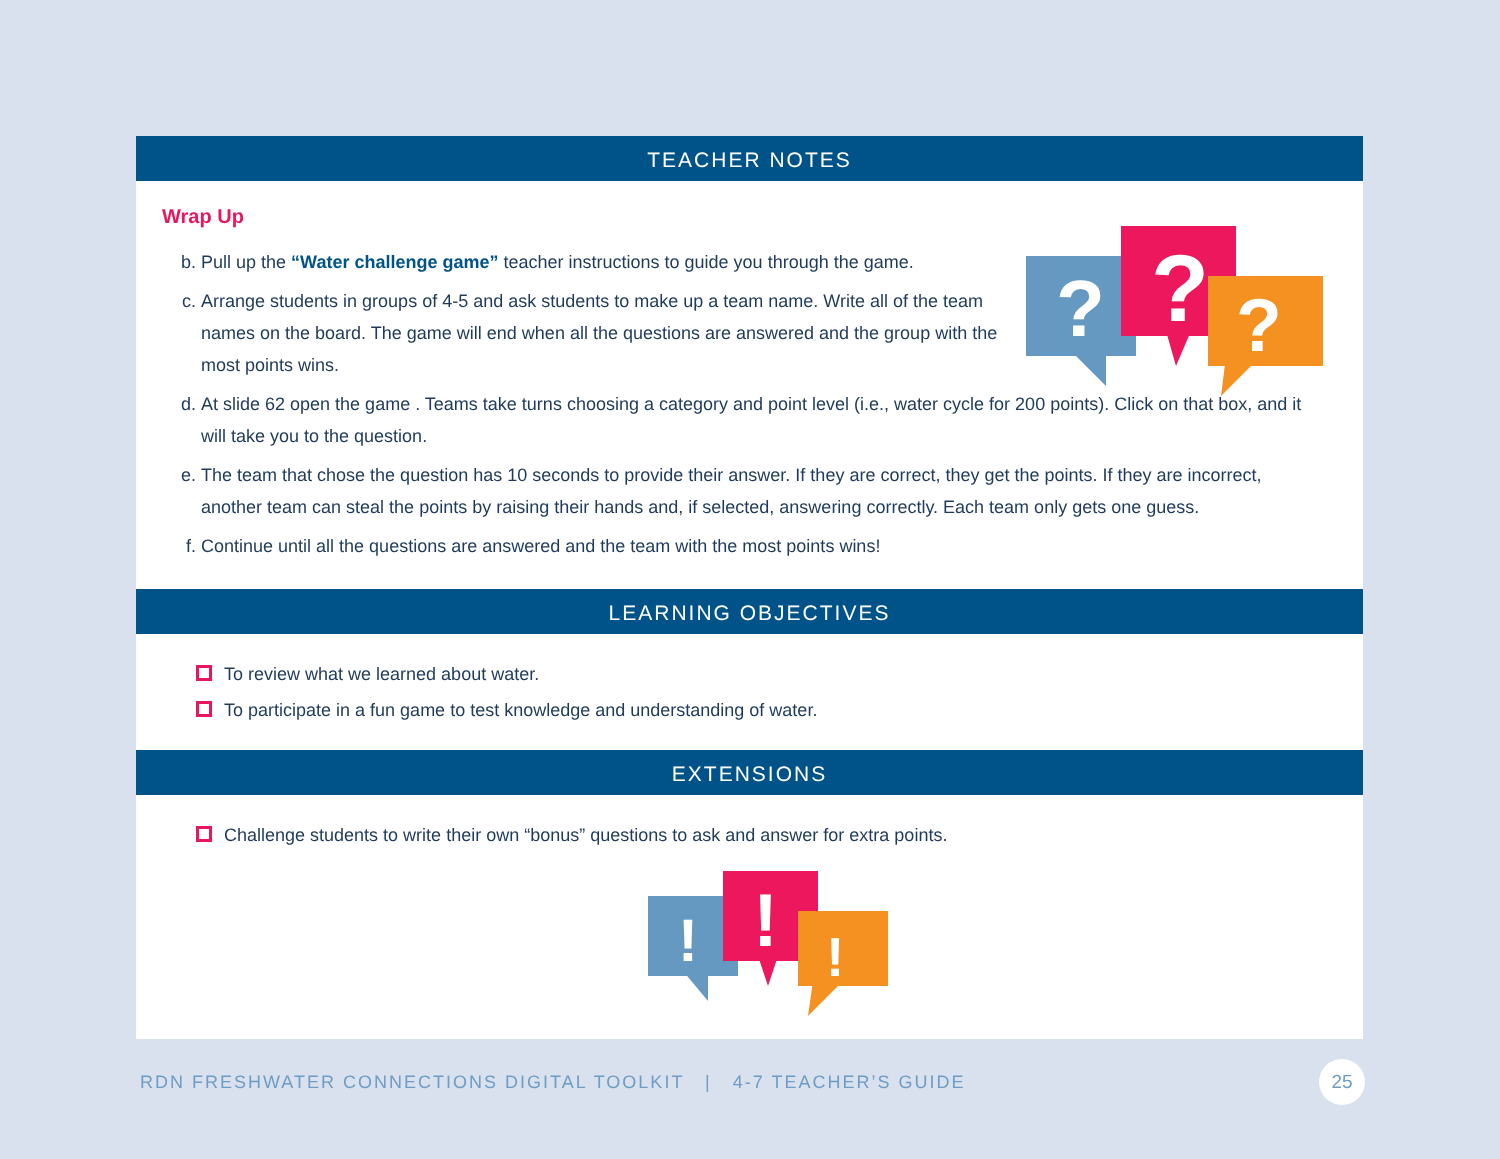TEACHER NOTES
?
?
?
Wrap Up
b. Pull up the “Water challenge game” teacher instructions to guide you through the game.
c. Arrange students in groups of 4-5 and ask students to make up a team name. Write all of the team names on the board. The game will end when all the questions are answered and the group with the most points wins.
d. At slide 62 open the game . Teams take turns choosing a category and point level (i.e., water cycle for 200 points). Click on that box, and it will take you to the question.
e. The team that chose the question has 10 seconds to provide their answer. If they are correct, they get the points. If they are incorrect, another team can steal the points by raising their hands and, if selected, answering correctly. Each team only gets one guess.
f. Continue until all the questions are answered and the team with the most points wins!
LEARNING OBJECTIVES
To review what we learned about water.
To participate in a fun game to test knowledge and understanding of water.
EXTENSIONS
Challenge students to write their own “bonus” questions to ask and answer for extra points.
!
!
!
RDN FRESHWATER CONNECTIONS DIGITAL TOOLKIT | 4-7 TEACHER’S GUIDE
25